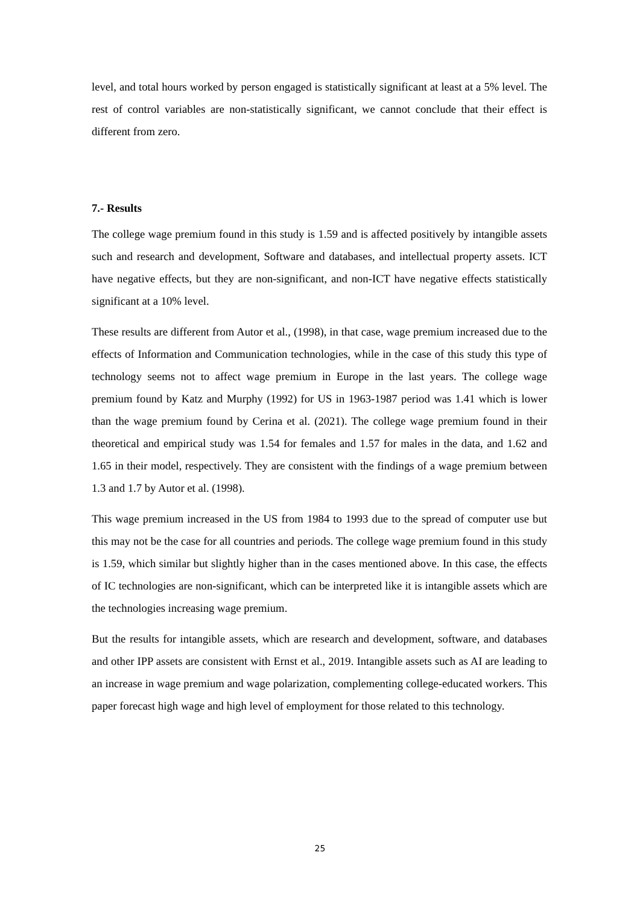level, and total hours worked by person engaged is statistically significant at least at a 5% level. The rest of control variables are non-statistically significant, we cannot conclude that their effect is different from zero.
7.- Results
The college wage premium found in this study is 1.59 and is affected positively by intangible assets such and research and development, Software and databases, and intellectual property assets. ICT have negative effects, but they are non-significant, and non-ICT have negative effects statistically significant at a 10% level.
These results are different from Autor et al., (1998), in that case, wage premium increased due to the effects of Information and Communication technologies, while in the case of this study this type of technology seems not to affect wage premium in Europe in the last years. The college wage premium found by Katz and Murphy (1992) for US in 1963-1987 period was 1.41 which is lower than the wage premium found by Cerina et al. (2021). The college wage premium found in their theoretical and empirical study was 1.54 for females and 1.57 for males in the data, and 1.62 and 1.65 in their model, respectively. They are consistent with the findings of a wage premium between 1.3 and 1.7 by Autor et al. (1998).
This wage premium increased in the US from 1984 to 1993 due to the spread of computer use but this may not be the case for all countries and periods. The college wage premium found in this study is 1.59, which similar but slightly higher than in the cases mentioned above. In this case, the effects of IC technologies are non-significant, which can be interpreted like it is intangible assets which are the technologies increasing wage premium.
But the results for intangible assets, which are research and development, software, and databases and other IPP assets are consistent with Ernst et al., 2019. Intangible assets such as AI are leading to an increase in wage premium and wage polarization, complementing college-educated workers. This paper forecast high wage and high level of employment for those related to this technology.
25